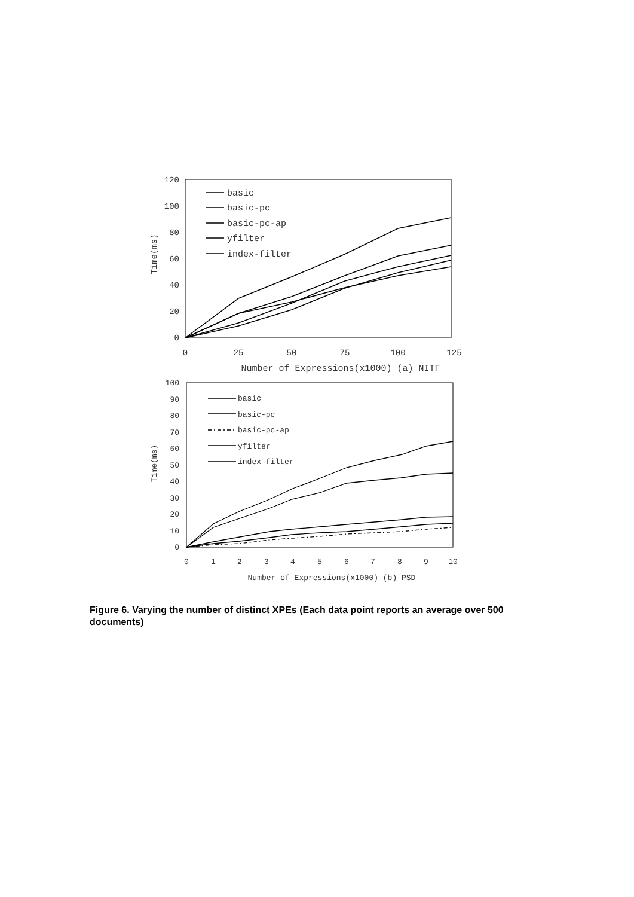120
100
80
60
40
20
0
0
25
50
75
100
125
Number of Expressions(x1000) (a) NITF
Time(ms)
basic
basic-pc
basic-pc-ap
yfilter
index-filter
100
90
80
70
60
50
40
30
20
10
0
0
1
2
3
4
5
6
7
8
9
10
Number of Expressions(x1000) (b) PSD
Time(ms)
basic
basic-pc
basic-pc-ap
yfilter
index-filter
Figure 6. Varying the number of distinct XPEs (Each data point reports an average over 500 documents)